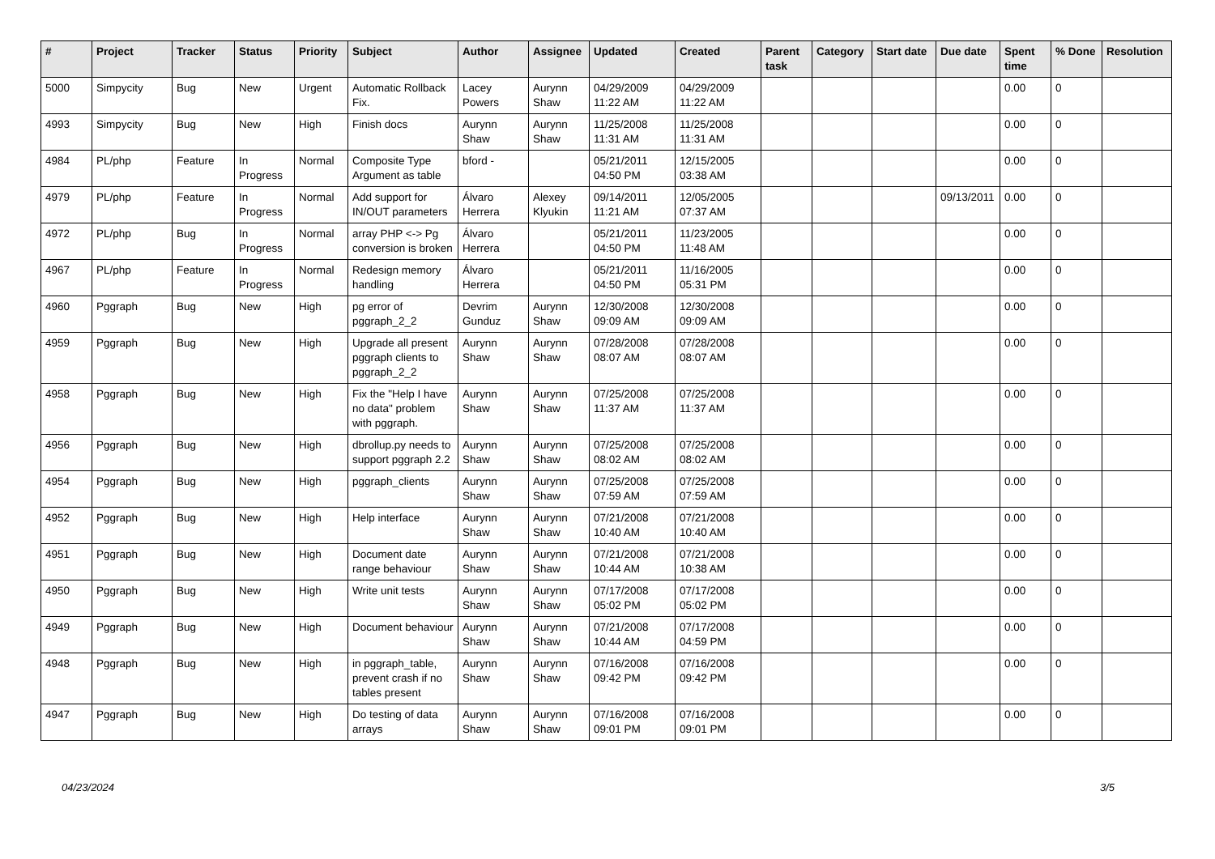| # | Project | Tracker | Status | Priority | Subject | Author | Assignee | Updated | Created | Parent task | Category | Start date | Due date | Spent time | % Done | Resolution |
| --- | --- | --- | --- | --- | --- | --- | --- | --- | --- | --- | --- | --- | --- | --- | --- | --- |
| 5000 | Simpycity | Bug | New | Urgent | Automatic Rollback Fix. | Lacey Powers | Aurynn Shaw | 04/29/2009 11:22 AM | 04/29/2009 11:22 AM | | | | | 0.00 | 0 | |
| 4993 | Simpycity | Bug | New | High | Finish docs | Aurynn Shaw | Aurynn Shaw | 11/25/2008 11:31 AM | 11/25/2008 11:31 AM | | | | | 0.00 | 0 | |
| 4984 | PL/php | Feature | In Progress | Normal | Composite Type Argument as table | bford - | | 05/21/2011 04:50 PM | 12/15/2005 03:38 AM | | | | | 0.00 | 0 | |
| 4979 | PL/php | Feature | In Progress | Normal | Add support for IN/OUT parameters | Álvaro Herrera | Alexey Klyukin | 09/14/2011 11:21 AM | 12/05/2005 07:37 AM | | | | 09/13/2011 | 0.00 | 0 | |
| 4972 | PL/php | Bug | In Progress | Normal | array PHP <-> Pg conversion is broken | Álvaro Herrera | | 05/21/2011 04:50 PM | 11/23/2005 11:48 AM | | | | | 0.00 | 0 | |
| 4967 | PL/php | Feature | In Progress | Normal | Redesign memory handling | Álvaro Herrera | | 05/21/2011 04:50 PM | 11/16/2005 05:31 PM | | | | | 0.00 | 0 | |
| 4960 | Pggraph | Bug | New | High | pg error of pggraph_2_2 | Devrim Gunduz | Aurynn Shaw | 12/30/2008 09:09 AM | 12/30/2008 09:09 AM | | | | | 0.00 | 0 | |
| 4959 | Pggraph | Bug | New | High | Upgrade all present pggraph clients to pggraph_2_2 | Aurynn Shaw | Aurynn Shaw | 07/28/2008 08:07 AM | 07/28/2008 08:07 AM | | | | | 0.00 | 0 | |
| 4958 | Pggraph | Bug | New | High | Fix the "Help I have no data" problem with pggraph. | Aurynn Shaw | Aurynn Shaw | 07/25/2008 11:37 AM | 07/25/2008 11:37 AM | | | | | 0.00 | 0 | |
| 4956 | Pggraph | Bug | New | High | dbrollup.py needs to support pggraph 2.2 | Aurynn Shaw | Aurynn Shaw | 07/25/2008 08:02 AM | 07/25/2008 08:02 AM | | | | | 0.00 | 0 | |
| 4954 | Pggraph | Bug | New | High | pggraph_clients | Aurynn Shaw | Aurynn Shaw | 07/25/2008 07:59 AM | 07/25/2008 07:59 AM | | | | | 0.00 | 0 | |
| 4952 | Pggraph | Bug | New | High | Help interface | Aurynn Shaw | Aurynn Shaw | 07/21/2008 10:40 AM | 07/21/2008 10:40 AM | | | | | 0.00 | 0 | |
| 4951 | Pggraph | Bug | New | High | Document date range behaviour | Aurynn Shaw | Aurynn Shaw | 07/21/2008 10:44 AM | 07/21/2008 10:38 AM | | | | | 0.00 | 0 | |
| 4950 | Pggraph | Bug | New | High | Write unit tests | Aurynn Shaw | Aurynn Shaw | 07/17/2008 05:02 PM | 07/17/2008 05:02 PM | | | | | 0.00 | 0 | |
| 4949 | Pggraph | Bug | New | High | Document behaviour | Aurynn Shaw | Aurynn Shaw | 07/21/2008 10:44 AM | 07/17/2008 04:59 PM | | | | | 0.00 | 0 | |
| 4948 | Pggraph | Bug | New | High | in pggraph_table, prevent crash if no tables present | Aurynn Shaw | Aurynn Shaw | 07/16/2008 09:42 PM | 07/16/2008 09:42 PM | | | | | 0.00 | 0 | |
| 4947 | Pggraph | Bug | New | High | Do testing of data arrays | Aurynn Shaw | Aurynn Shaw | 07/16/2008 09:01 PM | 07/16/2008 09:01 PM | | | | | 0.00 | 0 | |
04/23/2024 3/5